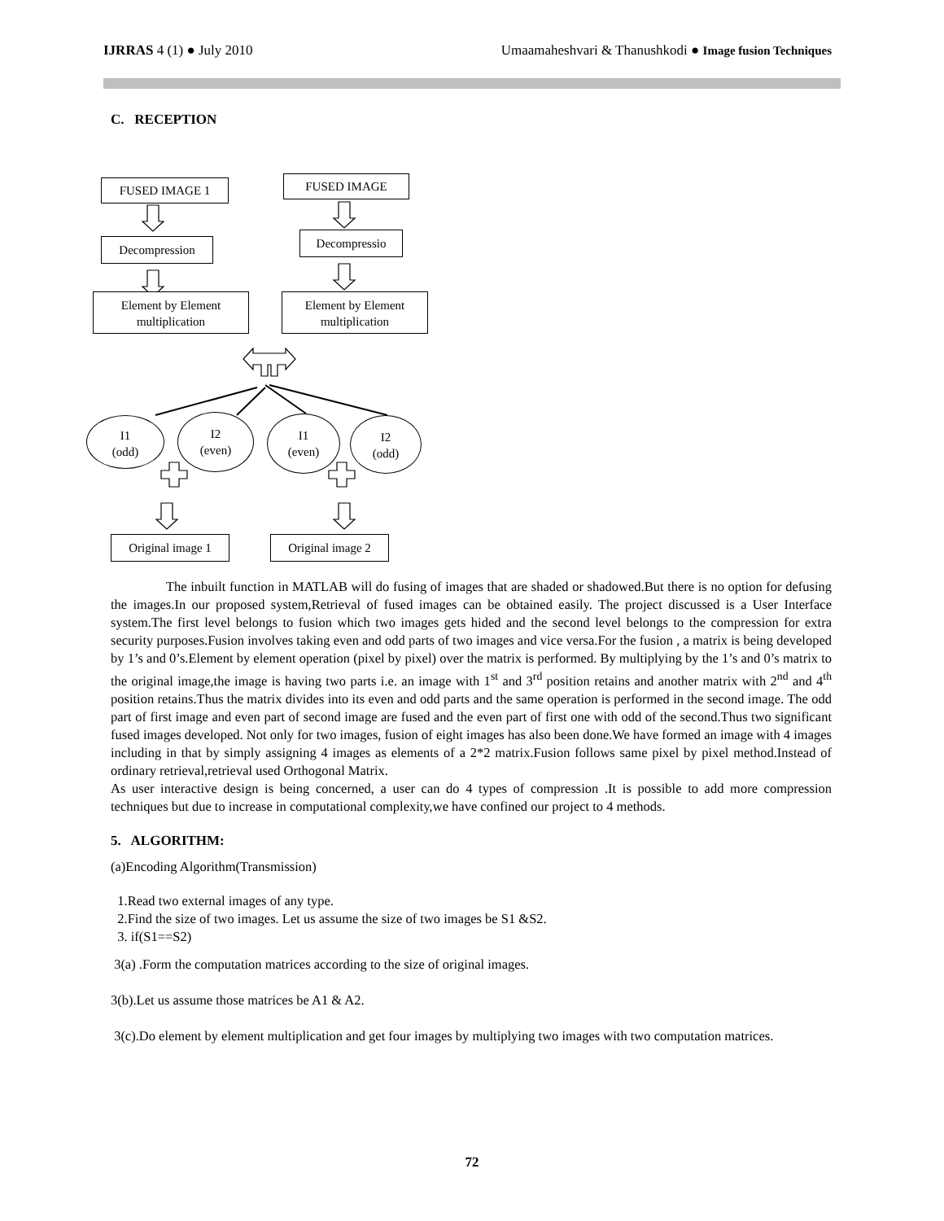IJRRAS 4 (1) ● July 2010 Umaamaheshvari & Thanushkodi ● Image fusion Techniques
C. RECEPTION
FUSED IMAGE 1 FUSED IMAGE
Decompression Decompressio
Element by Element
multiplication
Element by Element
multiplication
I1
(odd)
I2
(even)
I1
(even)
I2
(odd)
Original image 1 Original image 2
The inbuilt function in MATLAB will do fusing of images that are shaded or shadowed.But there is no option for defusing the images.In our proposed system,Retrieval of fused images can be obtained easily. The project discussed is a User Interface system.The first level belongs to fusion which two images gets hided and the second level belongs to the compression for extra security purposes.Fusion involves taking even and odd parts of two images and vice versa.For the fusion , a matrix is being developed by 1’s and 0’s.Element by element operation (pixel by pixel) over the matrix is performed. By multiplying by the 1’s and 0’s matrix to the original image,the image is having two parts i.e. an image with 1<sup>st</sup> and 3<sup>rd</sup> position retains and another matrix with 2<sup>nd</sup> and 4<sup>th</sup> position retains.Thus the matrix divides into its even and odd parts and the same operation is performed in the second image. The odd part of first image and even part of second image are fused and the even part of first one with odd of the second.Thus two significant fused images developed. Not only for two images, fusion of eight images has also been done.We have formed an image with 4 images including in that by simply assigning 4 images as elements of a 2*2 matrix.Fusion follows same pixel by pixel method.Instead of ordinary retrieval,retrieval used Orthogonal Matrix.
As user interactive design is being concerned, a user can do 4 types of compression .It is possible to add more compression techniques but due to increase in computational complexity,we have confined our project to 4 methods.
5. ALGORITHM:
(a)Encoding Algorithm(Transmission)
1.Read two external images of any type.
2.Find the size of two images. Let us assume the size of two images be S1 &S2.
3. if(S1==S2)
3(a) .Form the computation matrices according to the size of original images.
3(b).Let us assume those matrices be A1 & A2.
3(c).Do element by element multiplication and get four images by multiplying two images with two computation matrices.
72